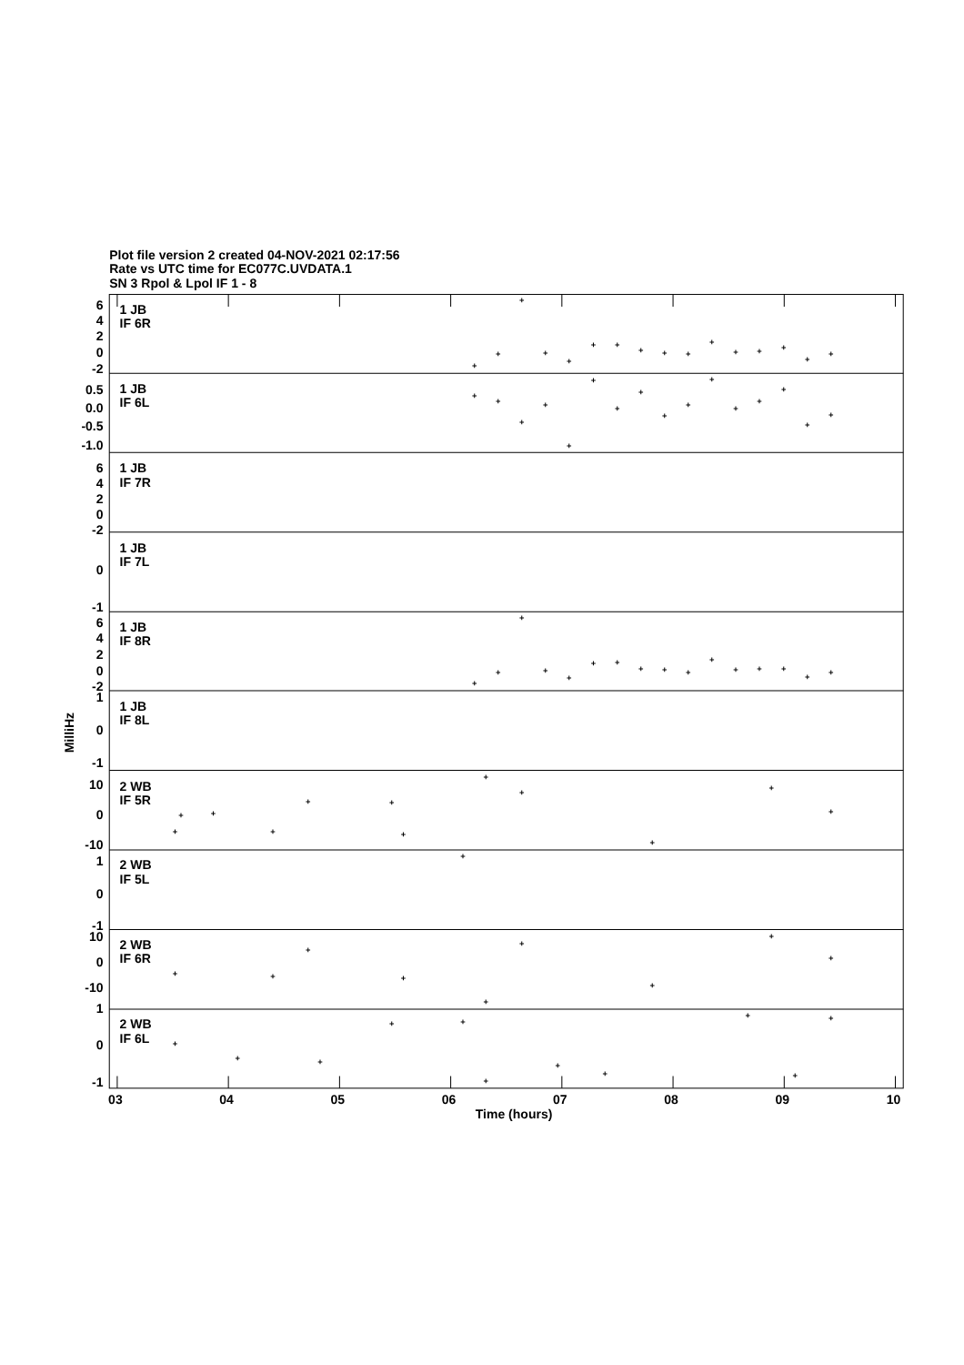Plot file version 2 created 04-NOV-2021 02:17:56
Rate vs UTC time for EC077C.UVDATA.1
SN 3 Rpol & Lpol IF 1 - 8
6
4
2
0
-2
0.5
0.0
-0.5
-1.0
6
4
2
0
-2
0
-1
6
4
2
0
-2
1
0
-1
10
0
-10
1
0
-1
10
0
-10
1
0
-1
1 JB
IF 6R
1 JB
IF 6L
1 JB
IF 7R
1 JB
IF 7L
1 JB
IF 8R
1 JB
IF 8L
2 WB
IF 5R
2 WB
IF 5L
2 WB
IF 6R
2 WB
IF 6L
MilliHz
03
04
05
06
07
08
09
10
Time (hours)
+
+
+
+
+
+
+
+
+
+
+
+
+
+
+
+
+
+
+
+
+
+
+
+
+
+
+
+
+
+
+
+
+
+
+
+
+
+
+
+
+
+
+
+
+
+
+
+
+
+
+
+
+
+
+
+
+
+
+
+
+
+
+
+
+
+
+
+
+
+
+
+
+
+
+
+
+
+
+
+
+